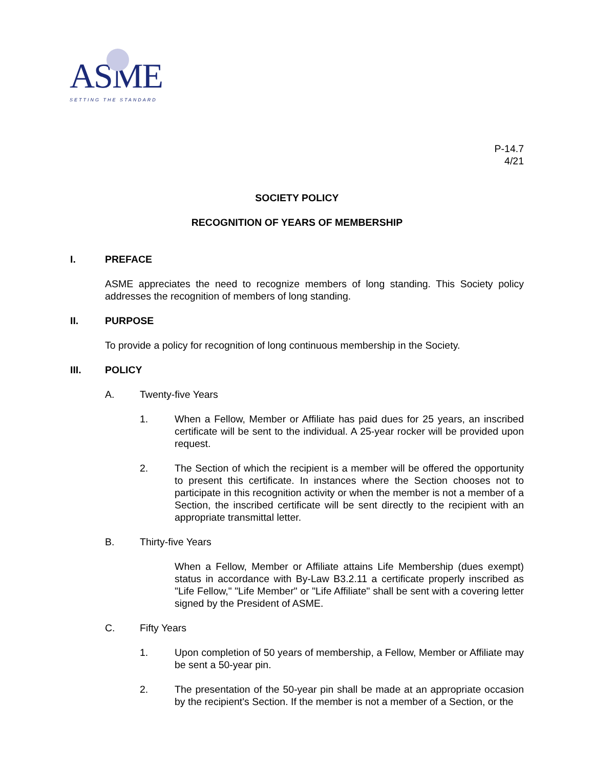ASME
SETTING THE STANDARD
P-14.7
4/21
SOCIETY POLICY
RECOGNITION OF YEARS OF MEMBERSHIP
I. PREFACE
ASME appreciates the need to recognize members of long standing. This Society policy addresses the recognition of members of long standing.
II. PURPOSE
To provide a policy for recognition of long continuous membership in the Society.
III. POLICY
A. Twenty-five Years
1. When a Fellow, Member or Affiliate has paid dues for 25 years, an inscribed certificate will be sent to the individual. A 25-year rocker will be provided upon request.
2. The Section of which the recipient is a member will be offered the opportunity to present this certificate. In instances where the Section chooses not to participate in this recognition activity or when the member is not a member of a Section, the inscribed certificate will be sent directly to the recipient with an appropriate transmittal letter.
B. Thirty-five Years
When a Fellow, Member or Affiliate attains Life Membership (dues exempt) status in accordance with By-Law B3.2.11 a certificate properly inscribed as "Life Fellow," "Life Member" or "Life Affiliate" shall be sent with a covering letter signed by the President of ASME.
C. Fifty Years
1. Upon completion of 50 years of membership, a Fellow, Member or Affiliate may be sent a 50-year pin.
2. The presentation of the 50-year pin shall be made at an appropriate occasion by the recipient's Section. If the member is not a member of a Section, or the